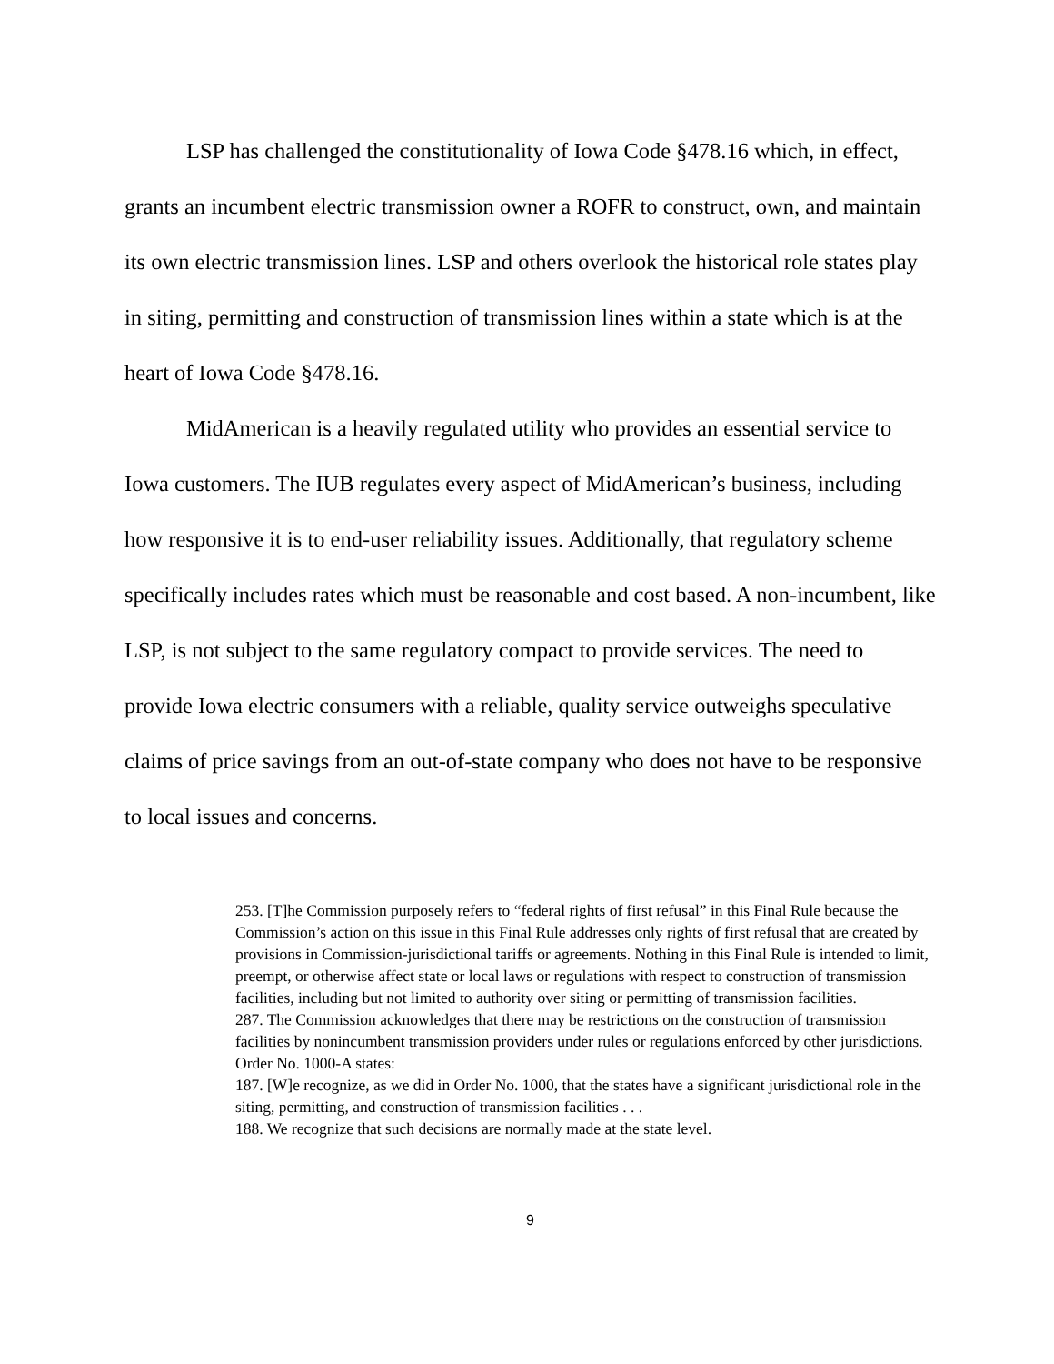LSP has challenged the constitutionality of Iowa Code §478.16 which, in effect, grants an incumbent electric transmission owner a ROFR to construct, own, and maintain its own electric transmission lines. LSP and others overlook the historical role states play in siting, permitting and construction of transmission lines within a state which is at the heart of Iowa Code §478.16.
MidAmerican is a heavily regulated utility who provides an essential service to Iowa customers. The IUB regulates every aspect of MidAmerican’s business, including how responsive it is to end-user reliability issues. Additionally, that regulatory scheme specifically includes rates which must be reasonable and cost based. A non-incumbent, like LSP, is not subject to the same regulatory compact to provide services. The need to provide Iowa electric consumers with a reliable, quality service outweighs speculative claims of price savings from an out-of-state company who does not have to be responsive to local issues and concerns.
253. [T]he Commission purposely refers to “federal rights of first refusal” in this Final Rule because the Commission’s action on this issue in this Final Rule addresses only rights of first refusal that are created by provisions in Commission-jurisdictional tariffs or agreements. Nothing in this Final Rule is intended to limit, preempt, or otherwise affect state or local laws or regulations with respect to construction of transmission facilities, including but not limited to authority over siting or permitting of transmission facilities.
287. The Commission acknowledges that there may be restrictions on the construction of transmission facilities by nonincumbent transmission providers under rules or regulations enforced by other jurisdictions.
Order No. 1000-A states:
187. [W]e recognize, as we did in Order No. 1000, that the states have a significant jurisdictional role in the siting, permitting, and construction of transmission facilities . . .
188. We recognize that such decisions are normally made at the state level.
9